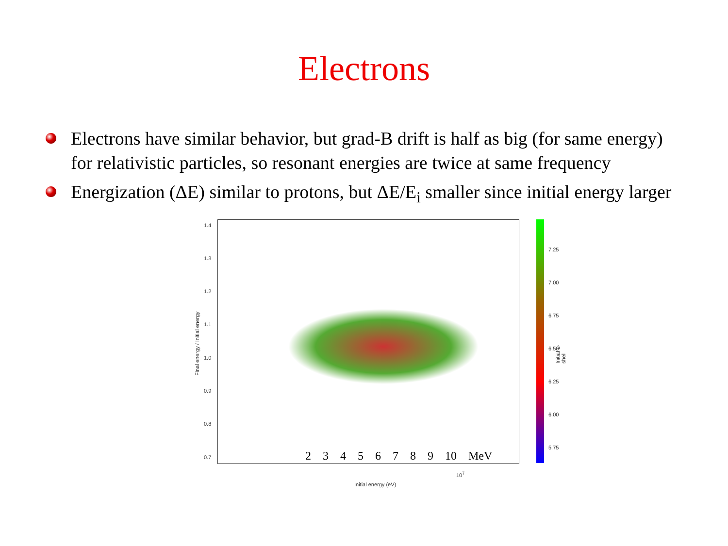Electrons
Electrons have similar behavior, but grad-B drift is half as big (for same energy) for relativistic particles, so resonant energies are twice at same frequency
Energization (ΔE) similar to protons, but ΔE/E<sub>i</sub> smaller since initial energy larger
1.4
1.3
1.2
1.1
1.0
0.9
0.8
0.7
Final energy / Initial energy
2 3 4 5 6 7 8 9 10 MeV
10<sup>7</sup>
Initial energy (eV)
7.25
7.00
6.75
6.50
6.25
6.00
5.75
Initial L-shell